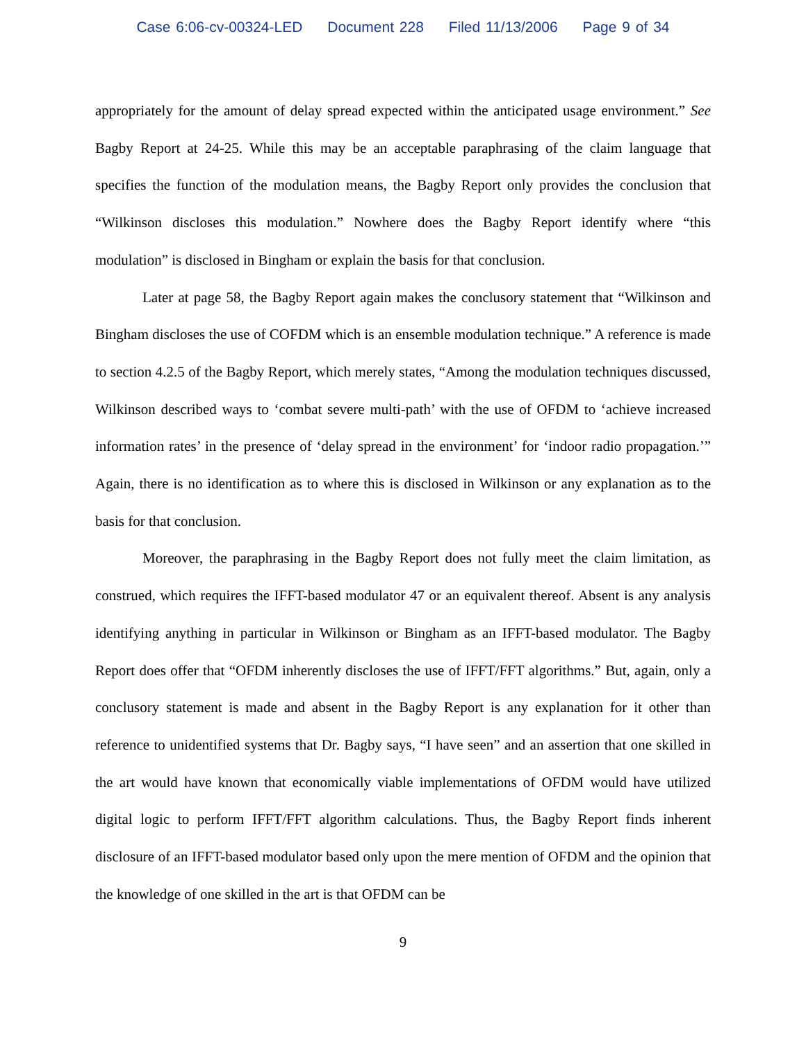Case 6:06-cv-00324-LED Document 228 Filed 11/13/2006 Page 9 of 34
appropriately for the amount of delay spread expected within the anticipated usage environment.” See Bagby Report at 24-25. While this may be an acceptable paraphrasing of the claim language that specifies the function of the modulation means, the Bagby Report only provides the conclusion that “Wilkinson discloses this modulation.” Nowhere does the Bagby Report identify where “this modulation” is disclosed in Bingham or explain the basis for that conclusion.
Later at page 58, the Bagby Report again makes the conclusory statement that “Wilkinson and Bingham discloses the use of COFDM which is an ensemble modulation technique.” A reference is made to section 4.2.5 of the Bagby Report, which merely states, “Among the modulation techniques discussed, Wilkinson described ways to ‘combat severe multi-path’ with the use of OFDM to ‘achieve increased information rates’ in the presence of ‘delay spread in the environment’ for ‘indoor radio propagation.’” Again, there is no identification as to where this is disclosed in Wilkinson or any explanation as to the basis for that conclusion.
Moreover, the paraphrasing in the Bagby Report does not fully meet the claim limitation, as construed, which requires the IFFT-based modulator 47 or an equivalent thereof. Absent is any analysis identifying anything in particular in Wilkinson or Bingham as an IFFT-based modulator. The Bagby Report does offer that “OFDM inherently discloses the use of IFFT/FFT algorithms.” But, again, only a conclusory statement is made and absent in the Bagby Report is any explanation for it other than reference to unidentified systems that Dr. Bagby says, “I have seen” and an assertion that one skilled in the art would have known that economically viable implementations of OFDM would have utilized digital logic to perform IFFT/FFT algorithm calculations. Thus, the Bagby Report finds inherent disclosure of an IFFT-based modulator based only upon the mere mention of OFDM and the opinion that the knowledge of one skilled in the art is that OFDM can be
9